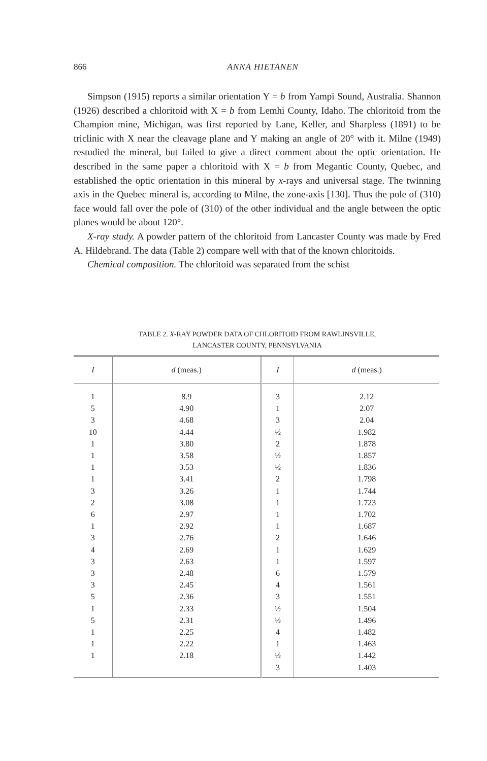866
ANNA HIETANEN
Simpson (1915) reports a similar orientation Y = b from Yampi Sound, Australia. Shannon (1926) described a chloritoid with X = b from Lemhi County, Idaho. The chloritoid from the Champion mine, Michigan, was first reported by Lane, Keller, and Sharpless (1891) to be triclinic with X near the cleavage plane and Y making an angle of 20° with it. Milne (1949) restudied the mineral, but failed to give a direct comment about the optic orientation. He described in the same paper a chloritoid with X = b from Megantic County, Quebec, and established the optic orientation in this mineral by x-rays and universal stage. The twinning axis in the Quebec mineral is, according to Milne, the zone-axis [130]. Thus the pole of (310) face would fall over the pole of (310) of the other individual and the angle between the optic planes would be about 120°.
X-ray study. A powder pattern of the chloritoid from Lancaster County was made by Fred A. Hildebrand. The data (Table 2) compare well with that of the known chloritoids.
Chemical composition. The chloritoid was separated from the schist
TABLE 2. X-RAY POWDER DATA OF CHLORITOID FROM RAWLINSVILLE,
LANCASTER COUNTY, PENNSYLVANIA
| I | d (meas.) | I | d (meas.) |
| --- | --- | --- | --- |
| 1 | 8.9 | 3 | 2.12 |
| 5 | 4.90 | 1 | 2.07 |
| 3 | 4.68 | 3 | 2.04 |
| 10 | 4.44 | ½ | 1.982 |
| 1 | 3.80 | 2 | 1.878 |
| 1 | 3.58 | ½ | 1.857 |
| 1 | 3.53 | ½ | 1.836 |
| 1 | 3.41 | 2 | 1.798 |
| 3 | 3.26 | 1 | 1.744 |
| 2 | 3.08 | 1 | 1.723 |
| 6 | 2.97 | 1 | 1.702 |
| 1 | 2.92 | 1 | 1.687 |
| 3 | 2.76 | 2 | 1.646 |
| 4 | 2.69 | 1 | 1.629 |
| 3 | 2.63 | 1 | 1.597 |
| 3 | 2.48 | 6 | 1.579 |
| 3 | 2.45 | 4 | 1.561 |
| 5 | 2.36 | 3 | 1.551 |
| 1 | 2.33 | ½ | 1.504 |
| 5 | 2.31 | ½ | 1.496 |
| 1 | 2.25 | 4 | 1.482 |
| 1 | 2.22 | 1 | 1.463 |
| 1 | 2.18 | ½ | 1.442 |
| | | 3 | 1.403 |